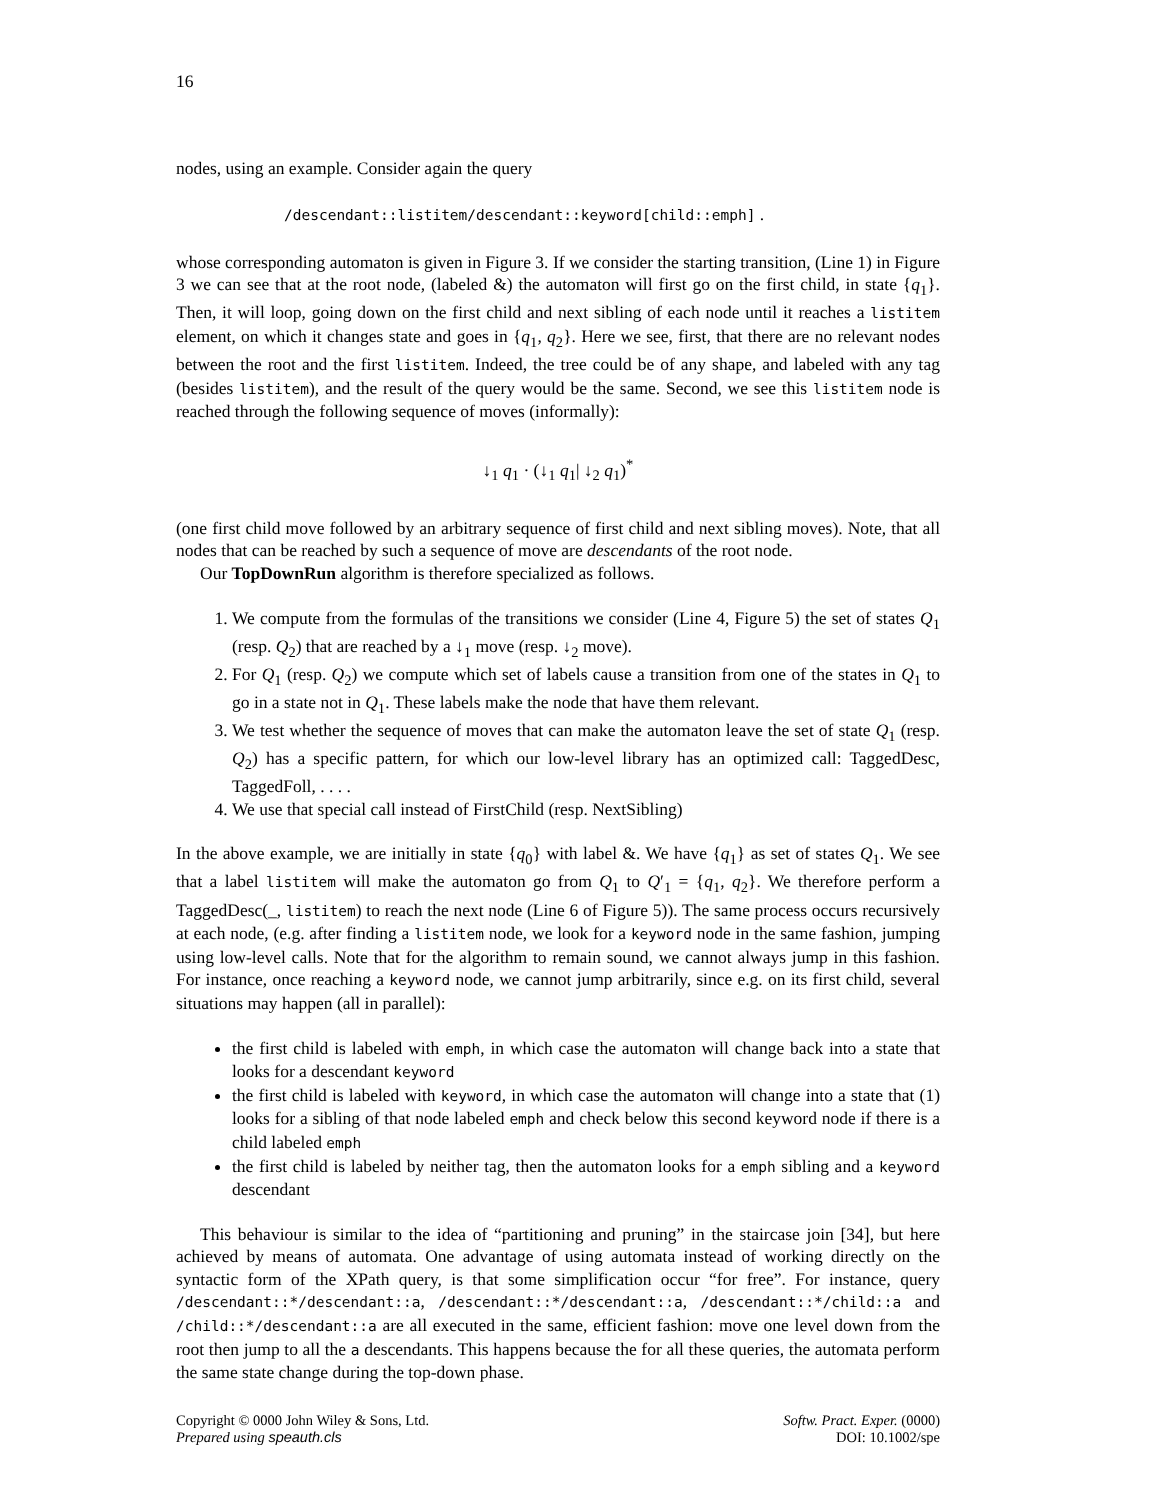16
nodes, using an example. Consider again the query
/descendant::listitem/descendant::keyword[child::emph] .
whose corresponding automaton is given in Figure 3. If we consider the starting transition, (Line 1) in Figure 3 we can see that at the root node, (labeled &) the automaton will first go on the first child, in state {q<sub>1</sub>}. Then, it will loop, going down on the first child and next sibling of each node until it reaches a listitem element, on which it changes state and goes in {q<sub>1</sub>, q<sub>2</sub>}. Here we see, first, that there are no relevant nodes between the root and the first listitem. Indeed, the tree could be of any shape, and labeled with any tag (besides listitem), and the result of the query would be the same. Second, we see this listitem node is reached through the following sequence of moves (informally):
↓<sub>1</sub> q<sub>1</sub> · (↓<sub>1</sub> q<sub>1</sub>| ↓<sub>2</sub> q<sub>1</sub>)<sup>*</sup>
(one first child move followed by an arbitrary sequence of first child and next sibling moves). Note, that all nodes that can be reached by such a sequence of move are descendants of the root node.
Our TopDownRun algorithm is therefore specialized as follows.
1. We compute from the formulas of the transitions we consider (Line 4, Figure 5) the set of states Q<sub>1</sub> (resp. Q<sub>2</sub>) that are reached by a ↓<sub>1</sub> move (resp. ↓<sub>2</sub> move).
2. For Q<sub>1</sub> (resp. Q<sub>2</sub>) we compute which set of labels cause a transition from one of the states in Q<sub>1</sub> to go in a state not in Q<sub>1</sub>. These labels make the node that have them relevant.
3. We test whether the sequence of moves that can make the automaton leave the set of state Q<sub>1</sub> (resp. Q<sub>2</sub>) has a specific pattern, for which our low-level library has an optimized call: TaggedDesc, TaggedFoll, . . . .
4. We use that special call instead of FirstChild (resp. NextSibling)
In the above example, we are initially in state {q<sub>0</sub>} with label &. We have {q<sub>1</sub>} as set of states Q<sub>1</sub>. We see that a label listitem will make the automaton go from Q<sub>1</sub> to Q′<sub>1</sub> = {q<sub>1</sub>, q<sub>2</sub>}. We therefore perform a TaggedDesc(_, listitem) to reach the next node (Line 6 of Figure 5)). The same process occurs recursively at each node, (e.g. after finding a listitem node, we look for a keyword node in the same fashion, jumping using low-level calls. Note that for the algorithm to remain sound, we cannot always jump in this fashion. For instance, once reaching a keyword node, we cannot jump arbitrarily, since e.g. on its first child, several situations may happen (all in parallel):
the first child is labeled with emph, in which case the automaton will change back into a state that looks for a descendant keyword
the first child is labeled with keyword, in which case the automaton will change into a state that (1) looks for a sibling of that node labeled emph and check below this second keyword node if there is a child labeled emph
the first child is labeled by neither tag, then the automaton looks for a emph sibling and a keyword descendant
This behaviour is similar to the idea of “partitioning and pruning” in the staircase join [34], but here achieved by means of automata. One advantage of using automata instead of working directly on the syntactic form of the XPath query, is that some simplification occur “for free”. For instance, query /descendant::*/descendant::a, /descendant::*/descendant::a, /descendant::*/child::a and /child::*/descendant::a are all executed in the same, efficient fashion: move one level down from the root then jump to all the a descendants. This happens because the for all these queries, the automata perform the same state change during the top-down phase.
Copyright © 0000 John Wiley & Sons, Ltd.
Prepared using speauth.cls
Softw. Pract. Exper. (0000)
DOI: 10.1002/spe